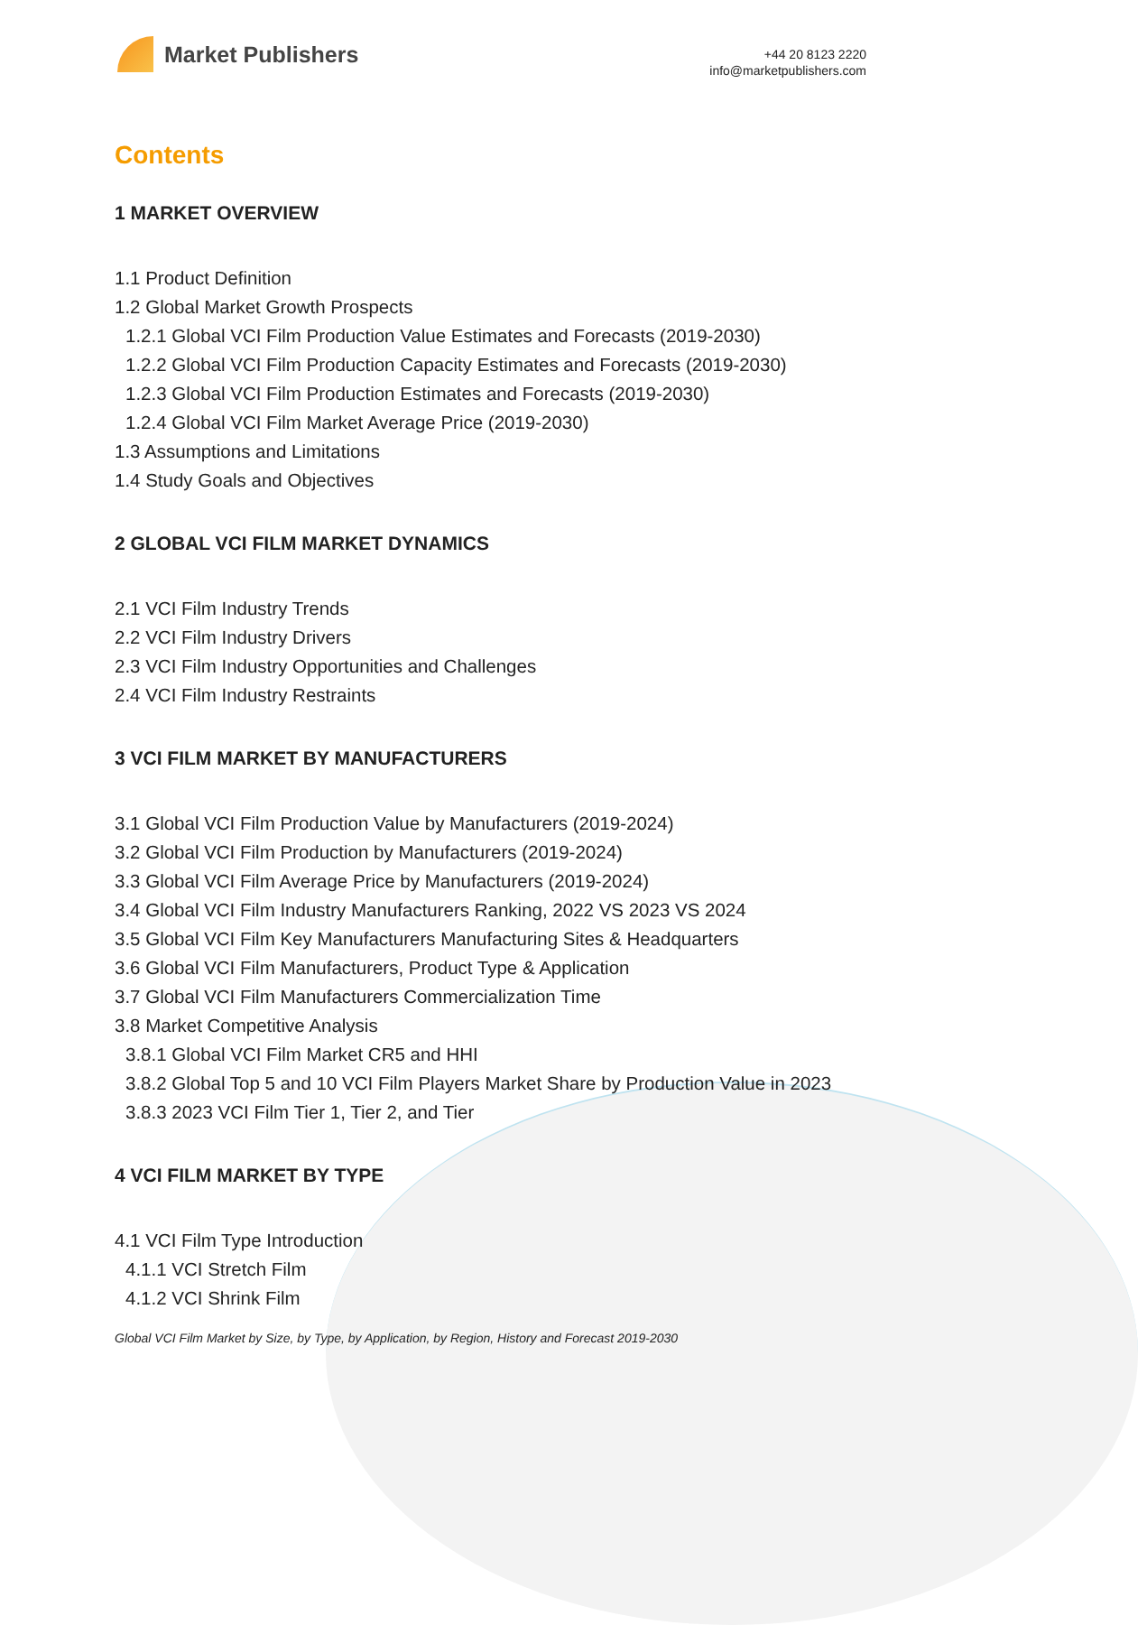Market Publishers
+44 20 8123 2220
info@marketpublishers.com
Contents
1 MARKET OVERVIEW
1.1 Product Definition
1.2 Global Market Growth Prospects
1.2.1 Global VCI Film Production Value Estimates and Forecasts (2019-2030)
1.2.2 Global VCI Film Production Capacity Estimates and Forecasts (2019-2030)
1.2.3 Global VCI Film Production Estimates and Forecasts (2019-2030)
1.2.4 Global VCI Film Market Average Price (2019-2030)
1.3 Assumptions and Limitations
1.4 Study Goals and Objectives
2 GLOBAL VCI FILM MARKET DYNAMICS
2.1 VCI Film Industry Trends
2.2 VCI Film Industry Drivers
2.3 VCI Film Industry Opportunities and Challenges
2.4 VCI Film Industry Restraints
3 VCI FILM MARKET BY MANUFACTURERS
3.1 Global VCI Film Production Value by Manufacturers (2019-2024)
3.2 Global VCI Film Production by Manufacturers (2019-2024)
3.3 Global VCI Film Average Price by Manufacturers (2019-2024)
3.4 Global VCI Film Industry Manufacturers Ranking, 2022 VS 2023 VS 2024
3.5 Global VCI Film Key Manufacturers Manufacturing Sites & Headquarters
3.6 Global VCI Film Manufacturers, Product Type & Application
3.7 Global VCI Film Manufacturers Commercialization Time
3.8 Market Competitive Analysis
3.8.1 Global VCI Film Market CR5 and HHI
3.8.2 Global Top 5 and 10 VCI Film Players Market Share by Production Value in 2023
3.8.3 2023 VCI Film Tier 1, Tier 2, and Tier
4 VCI FILM MARKET BY TYPE
4.1 VCI Film Type Introduction
4.1.1 VCI Stretch Film
4.1.2 VCI Shrink Film
Global VCI Film Market by Size, by Type, by Application, by Region, History and Forecast 2019-2030